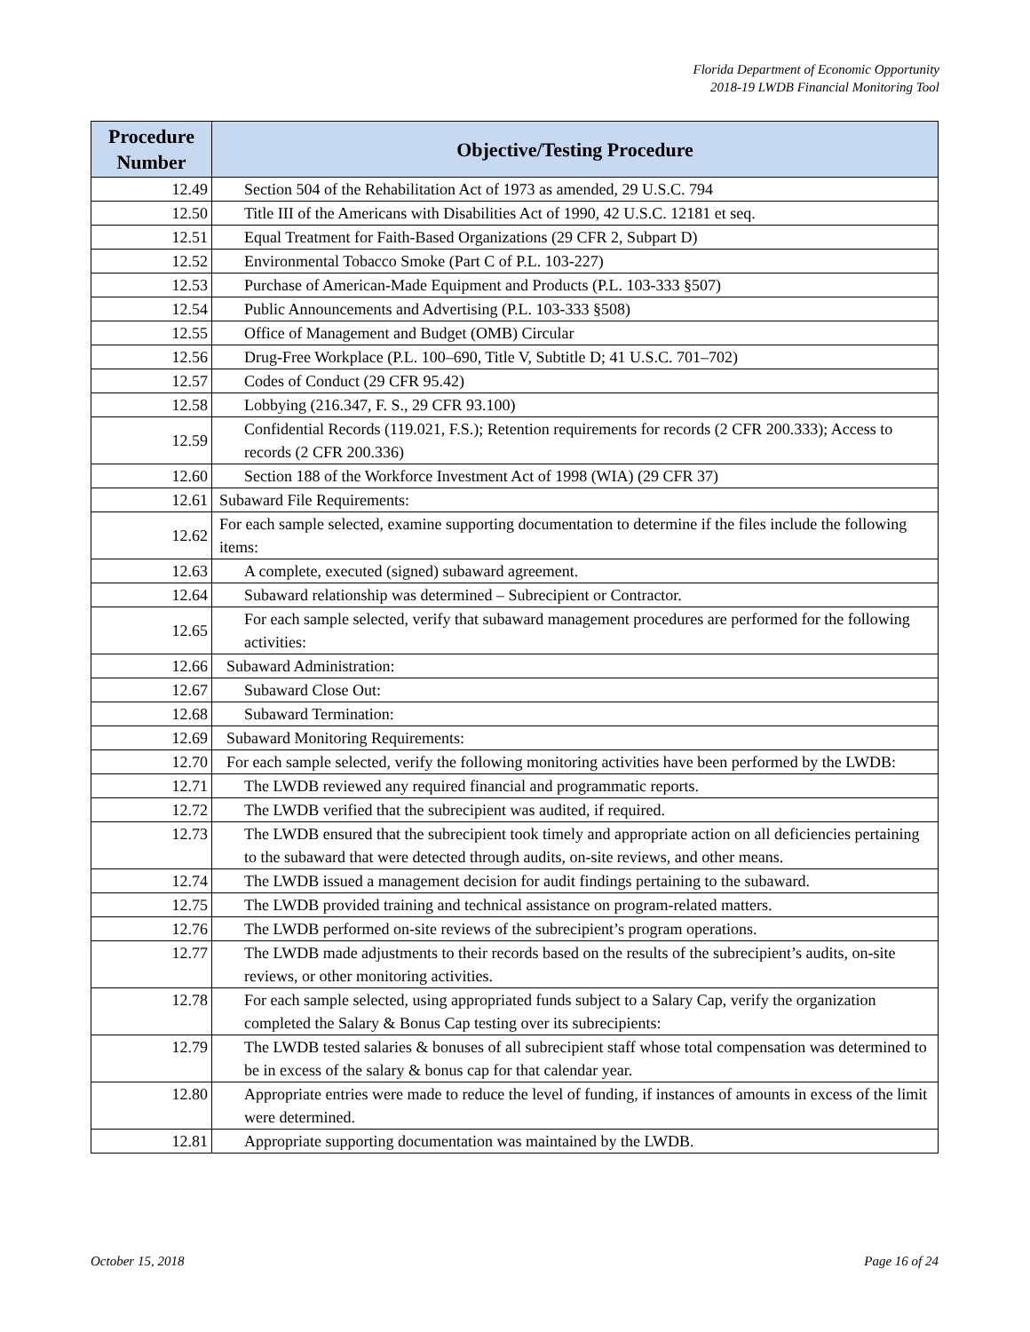Florida Department of Economic Opportunity
2018-19 LWDB Financial Monitoring Tool
| Procedure Number | Objective/Testing Procedure |
| --- | --- |
| 12.49 | Section 504 of the Rehabilitation Act of 1973 as amended, 29 U.S.C. 794 |
| 12.50 | Title III of the Americans with Disabilities Act of 1990, 42 U.S.C. 12181 et seq. |
| 12.51 | Equal Treatment for Faith-Based Organizations (29 CFR 2, Subpart D) |
| 12.52 | Environmental Tobacco Smoke (Part C of P.L. 103-227) |
| 12.53 | Purchase of American-Made Equipment and Products (P.L. 103-333 §507) |
| 12.54 | Public Announcements and Advertising (P.L. 103-333 §508) |
| 12.55 | Office of Management and Budget (OMB) Circular |
| 12.56 | Drug-Free Workplace (P.L. 100–690, Title V, Subtitle D; 41 U.S.C. 701–702) |
| 12.57 | Codes of Conduct (29 CFR 95.42) |
| 12.58 | Lobbying (216.347, F. S., 29 CFR 93.100) |
| 12.59 | Confidential Records (119.021, F.S.); Retention requirements for records (2 CFR 200.333); Access to records (2 CFR 200.336) |
| 12.60 | Section 188 of the Workforce Investment Act of 1998 (WIA) (29 CFR 37) |
| 12.61 | Subaward File Requirements: |
| 12.62 | For each sample selected, examine supporting documentation to determine if the files include the following items: |
| 12.63 | A complete, executed (signed) subaward agreement. |
| 12.64 | Subaward relationship was determined – Subrecipient or Contractor. |
| 12.65 | For each sample selected, verify that subaward management procedures are performed for the following activities: |
| 12.66 | Subaward Administration: |
| 12.67 | Subaward Close Out: |
| 12.68 | Subaward Termination: |
| 12.69 | Subaward Monitoring Requirements: |
| 12.70 | For each sample selected, verify the following monitoring activities have been performed by the LWDB: |
| 12.71 | The LWDB reviewed any required financial and programmatic reports. |
| 12.72 | The LWDB verified that the subrecipient was audited, if required. |
| 12.73 | The LWDB ensured that the subrecipient took timely and appropriate action on all deficiencies pertaining to the subaward that were detected through audits, on-site reviews, and other means. |
| 12.74 | The LWDB issued a management decision for audit findings pertaining to the subaward. |
| 12.75 | The LWDB provided training and technical assistance on program-related matters. |
| 12.76 | The LWDB performed on-site reviews of the subrecipient’s program operations. |
| 12.77 | The LWDB made adjustments to their records based on the results of the subrecipient’s audits, on-site reviews, or other monitoring activities. |
| 12.78 | For each sample selected, using appropriated funds subject to a Salary Cap, verify the organization completed the Salary & Bonus Cap testing over its subrecipients: |
| 12.79 | The LWDB tested salaries & bonuses of all subrecipient staff whose total compensation was determined to be in excess of the salary & bonus cap for that calendar year. |
| 12.80 | Appropriate entries were made to reduce the level of funding, if instances of amounts in excess of the limit were determined. |
| 12.81 | Appropriate supporting documentation was maintained by the LWDB. |
October 15, 2018 Page 16 of 24